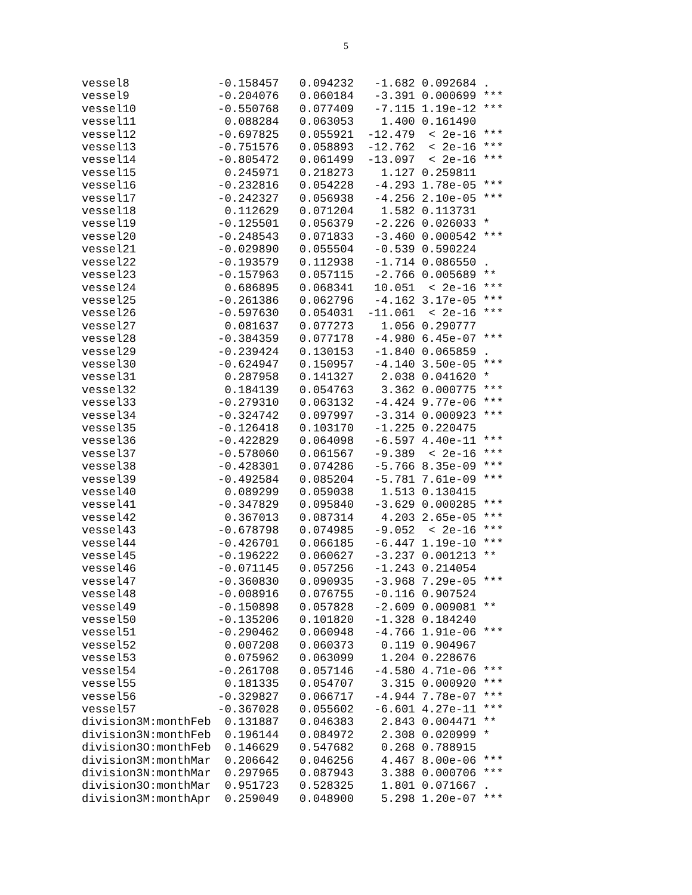5
vessel8             -0.158457   0.094232   -1.682 0.092684 .  
vessel9             -0.204076   0.060184   -3.391 0.000699 ***
vessel10            -0.550768   0.077409   -7.115 1.19e-12 ***
vessel11             0.088284   0.063053    1.400 0.161490    
vessel12            -0.697825   0.055921  -12.479  < 2e-16 ***
vessel13            -0.751576   0.058893  -12.762  < 2e-16 ***
vessel14            -0.805472   0.061499  -13.097  < 2e-16 ***
vessel15             0.245971   0.218273    1.127 0.259811    
vessel16            -0.232816   0.054228   -4.293 1.78e-05 ***
vessel17            -0.242327   0.056938   -4.256 2.10e-05 ***
vessel18             0.112629   0.071204    1.582 0.113731    
vessel19            -0.125501   0.056379   -2.226 0.026033 *  
vessel20            -0.248543   0.071833   -3.460 0.000542 ***
vessel21            -0.029890   0.055504   -0.539 0.590224    
vessel22            -0.193579   0.112938   -1.714 0.086550 .  
vessel23            -0.157963   0.057115   -2.766 0.005689 ** 
vessel24             0.686895   0.068341   10.051  < 2e-16 ***
vessel25            -0.261386   0.062796   -4.162 3.17e-05 ***
vessel26            -0.597630   0.054031  -11.061  < 2e-16 ***
vessel27             0.081637   0.077273    1.056 0.290777    
vessel28            -0.384359   0.077178   -4.980 6.45e-07 ***
vessel29            -0.239424   0.130153   -1.840 0.065859 .  
vessel30            -0.624947   0.150957   -4.140 3.50e-05 ***
vessel31             0.287958   0.141327    2.038 0.041620 *  
vessel32             0.184139   0.054763    3.362 0.000775 ***
vessel33            -0.279310   0.063132   -4.424 9.77e-06 ***
vessel34            -0.324742   0.097997   -3.314 0.000923 ***
vessel35            -0.126418   0.103170   -1.225 0.220475    
vessel36            -0.422829   0.064098   -6.597 4.40e-11 ***
vessel37            -0.578060   0.061567   -9.389  < 2e-16 ***
vessel38            -0.428301   0.074286   -5.766 8.35e-09 ***
vessel39            -0.492584   0.085204   -5.781 7.61e-09 ***
vessel40             0.089299   0.059038    1.513 0.130415    
vessel41            -0.347829   0.095840   -3.629 0.000285 ***
vessel42             0.367013   0.087314    4.203 2.65e-05 ***
vessel43            -0.678798   0.074985   -9.052  < 2e-16 ***
vessel44            -0.426701   0.066185   -6.447 1.19e-10 ***
vessel45            -0.196222   0.060627   -3.237 0.001213 ** 
vessel46            -0.071145   0.057256   -1.243 0.214054    
vessel47            -0.360830   0.090935   -3.968 7.29e-05 ***
vessel48            -0.008916   0.076755   -0.116 0.907524    
vessel49            -0.150898   0.057828   -2.609 0.009081 ** 
vessel50            -0.135206   0.101820   -1.328 0.184240    
vessel51            -0.290462   0.060948   -4.766 1.91e-06 ***
vessel52             0.007208   0.060373    0.119 0.904967    
vessel53             0.075962   0.063099    1.204 0.228676    
vessel54            -0.261708   0.057146   -4.580 4.71e-06 ***
vessel55             0.181335   0.054707    3.315 0.000920 ***
vessel56            -0.329827   0.066717   -4.944 7.78e-07 ***
vessel57            -0.367028   0.055602   -6.601 4.27e-11 ***
division3M:monthFeb  0.131887   0.046383    2.843 0.004471 ** 
division3N:monthFeb  0.196144   0.084972    2.308 0.020999 *  
division3O:monthFeb  0.146629   0.547682    0.268 0.788915    
division3M:monthMar  0.206642   0.046256    4.467 8.00e-06 ***
division3N:monthMar  0.297965   0.087943    3.388 0.000706 ***
division3O:monthMar  0.951723   0.528325    1.801 0.071667 .  
division3M:monthApr  0.259049   0.048900    5.298 1.20e-07 ***